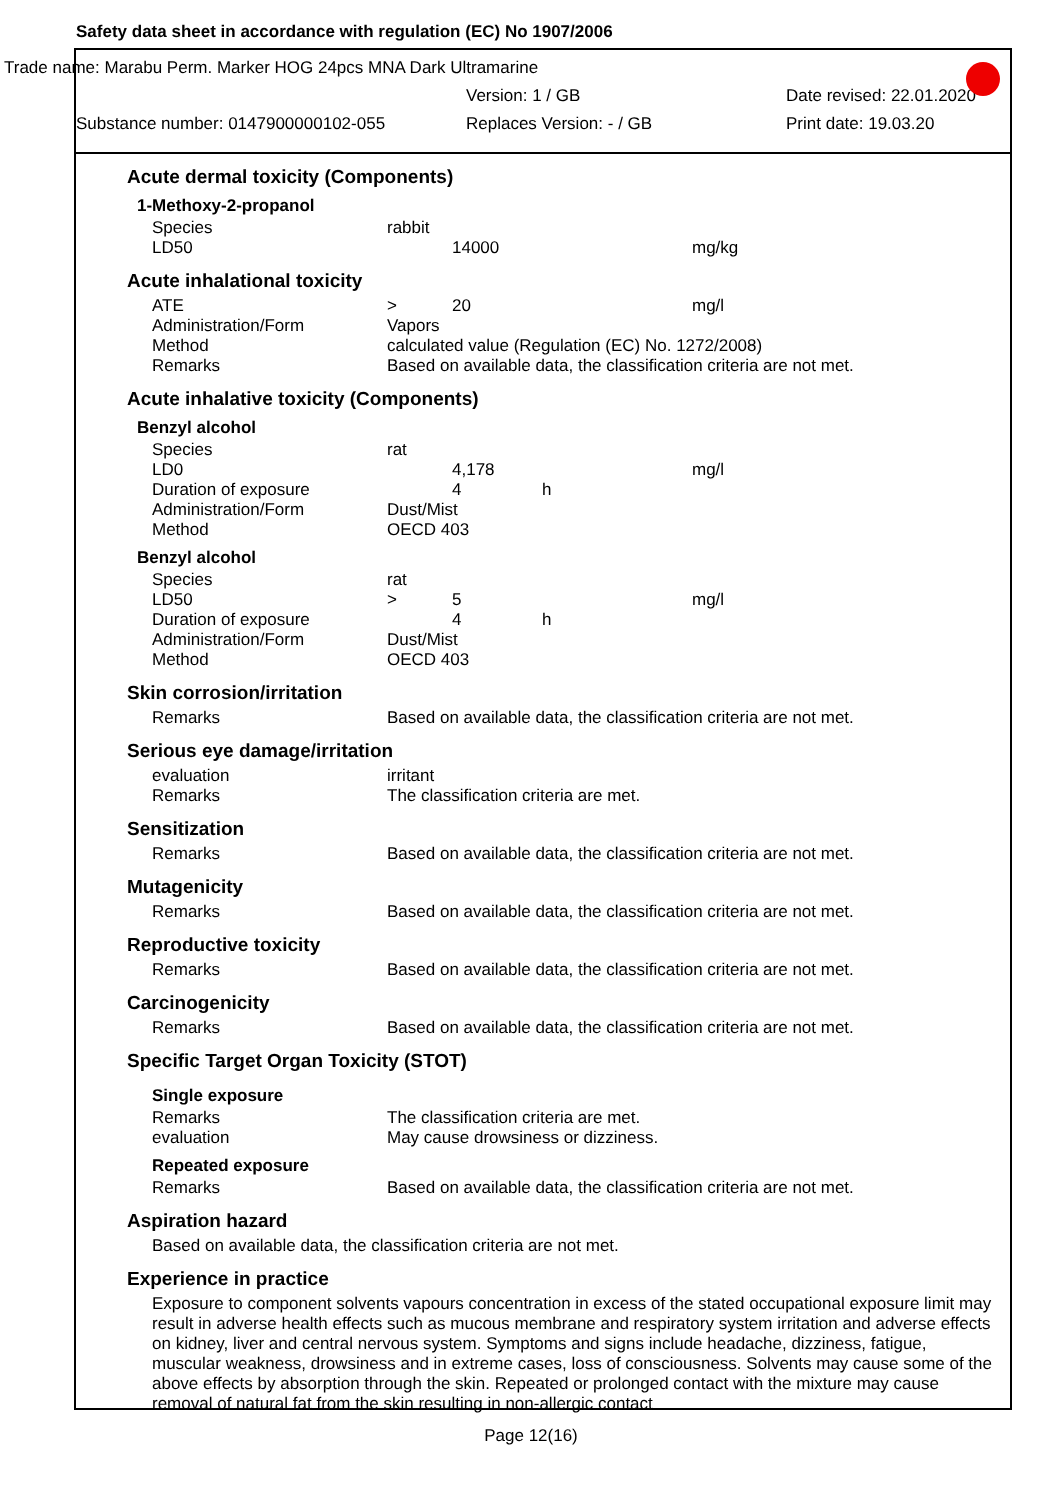Safety data sheet in accordance with regulation (EC) No 1907/2006
Trade name: Marabu Perm. Marker HOG 24pcs MNA Dark Ultramarine
Version: 1 / GB Date revised: 22.01.2020
Substance number: 0147900000102-055 Replaces Version: - / GB Print date: 19.03.20
Acute dermal toxicity (Components)
1-Methoxy-2-propanol
| Species | rabbit | | | |
| LD50 | | 14000 | | mg/kg |
Acute inhalational toxicity
| ATE | > | 20 | | mg/l |
| Administration/Form | Vapors | | | |
| Method | calculated value (Regulation (EC) No. 1272/2008) | | | |
| Remarks | Based on available data, the classification criteria are not met. | | | |
Acute inhalative toxicity (Components)
Benzyl alcohol
| Species | rat | | | |
| LD0 | | 4,178 | | mg/l |
| Duration of exposure | | 4 | h | |
| Administration/Form | Dust/Mist | | | |
| Method | OECD 403 | | | |
Benzyl alcohol
| Species | rat | | | |
| LD50 | > | 5 | | mg/l |
| Duration of exposure | | 4 | h | |
| Administration/Form | Dust/Mist | | | |
| Method | OECD 403 | | | |
Skin corrosion/irritation
| Remarks | Based on available data, the classification criteria are not met. |
Serious eye damage/irritation
| evaluation | irritant |
| Remarks | The classification criteria are met. |
Sensitization
| Remarks | Based on available data, the classification criteria are not met. |
Mutagenicity
| Remarks | Based on available data, the classification criteria are not met. |
Reproductive toxicity
| Remarks | Based on available data, the classification criteria are not met. |
Carcinogenicity
| Remarks | Based on available data, the classification criteria are not met. |
Specific Target Organ Toxicity (STOT)
Single exposure
| Remarks | The classification criteria are met. |
| evaluation | May cause drowsiness or dizziness. |
Repeated exposure
| Remarks | Based on available data, the classification criteria are not met. |
Aspiration hazard
Based on available data, the classification criteria are not met.
Experience in practice
Exposure to component solvents vapours concentration in excess of the stated occupational exposure limit may result in adverse health effects such as mucous membrane and respiratory system irritation and adverse effects on kidney, liver and central nervous system. Symptoms and signs include headache, dizziness, fatigue, muscular weakness, drowsiness and in extreme cases, loss of consciousness. Solvents may cause some of the above effects by absorption through the skin. Repeated or prolonged contact with the mixture may cause removal of natural fat from the skin resulting in non-allergic contact
Page 12(16)